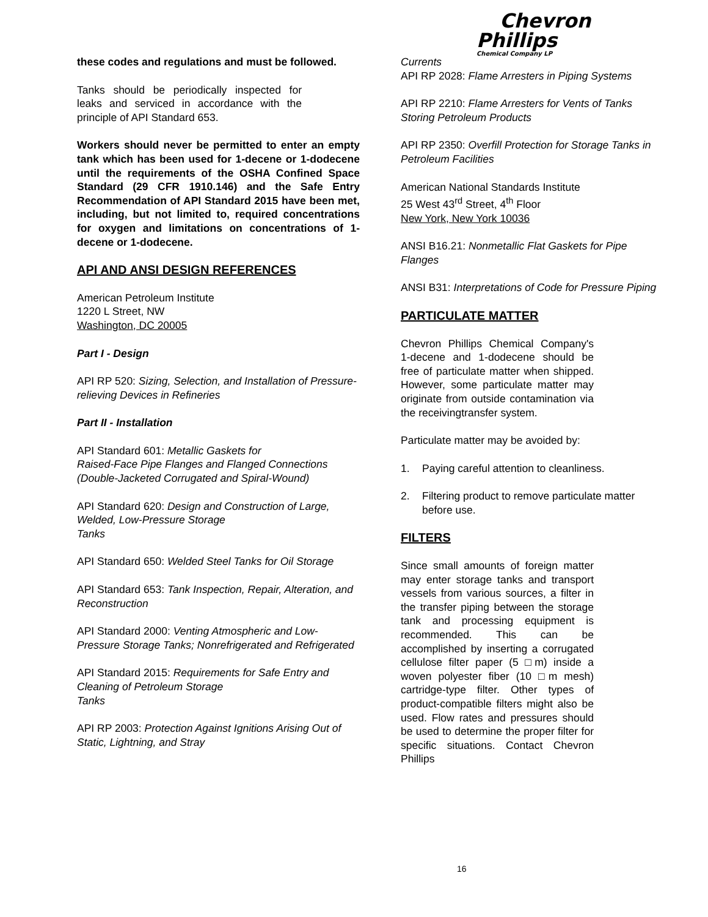Chevron
Phillips
Chemical Company LP
these codes and regulations and must be followed.
Tanks should be periodically inspected for leaks and serviced in accordance with the principle of API Standard 653.
Workers should never be permitted to enter an empty tank which has been used for 1-decene or 1-dodecene until the requirements of the OSHA Confined Space Standard (29 CFR 1910.146) and the Safe Entry Recommendation of API Standard 2015 have been met, including, but not limited to, required concentrations for oxygen and limitations on concentrations of 1-decene or 1-dodecene.
API AND ANSI DESIGN REFERENCES
American Petroleum Institute
1220 L Street, NW
Washington, DC 20005
Part I - Design
API RP 520: Sizing, Selection, and Installation of Pressure-relieving Devices in Refineries
Part II - Installation
API Standard 601: Metallic Gaskets for
Raised-Face Pipe Flanges and Flanged Connections (Double-Jacketed Corrugated and Spiral-Wound)
API Standard 620: Design and Construction of Large, Welded, Low-Pressure Storage
Tanks
API Standard 650: Welded Steel Tanks for Oil Storage
API Standard 653: Tank Inspection, Repair, Alteration, and Reconstruction
API Standard 2000: Venting Atmospheric and Low-Pressure Storage Tanks; Nonrefrigerated and Refrigerated
API Standard 2015: Requirements for Safe Entry and Cleaning of Petroleum Storage
Tanks
API RP 2003: Protection Against Ignitions Arising Out of Static, Lightning, and Stray
Currents
API RP 2028: Flame Arresters in Piping Systems
API RP 2210: Flame Arresters for Vents of Tanks Storing Petroleum Products
API RP 2350: Overfill Protection for Storage Tanks in Petroleum Facilities
American National Standards Institute
25 West 43<sup>rd</sup> Street, 4<sup>th</sup> Floor
New York, New York 10036
ANSI B16.21: Nonmetallic Flat Gaskets for Pipe Flanges
ANSI B31: Interpretations of Code for Pressure Piping
PARTICULATE MATTER
Chevron Phillips Chemical Company's 1-decene and 1-dodecene should be free of particulate matter when shipped. However, some particulate matter may originate from outside contamination via the receivingtransfer system.
Particulate matter may be avoided by:
1. Paying careful attention to cleanliness.
2. Filtering product to remove particulate matter before use.
FILTERS
Since small amounts of foreign matter may enter storage tanks and transport vessels from various sources, a filter in the transfer piping between the storage tank and processing equipment is recommended. This can be accomplished by inserting a corrugated cellulose filter paper (5 □m) inside a woven polyester fiber (10 □m mesh) cartridge-type filter. Other types of product-compatible filters might also be used. Flow rates and pressures should be used to determine the proper filter for specific situations. Contact Chevron Phillips
16